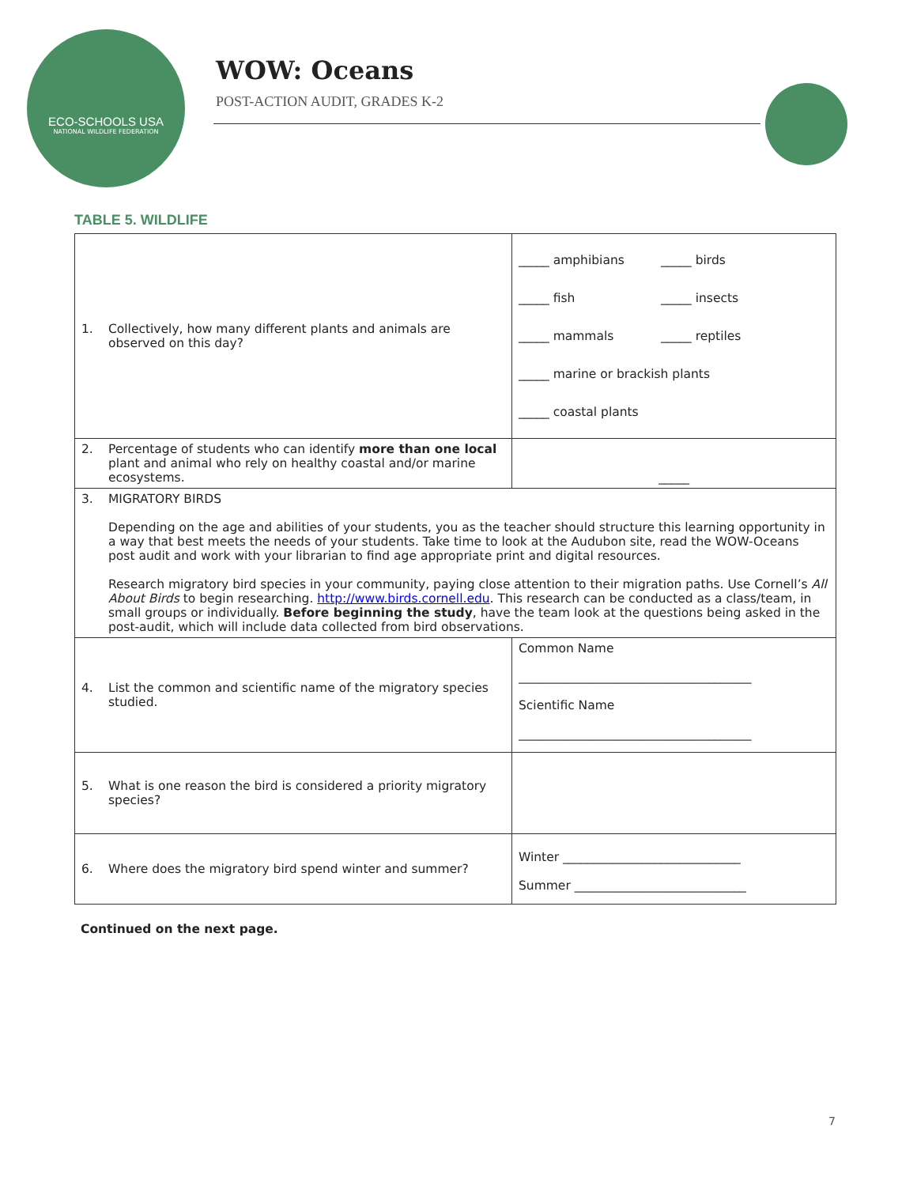ECO-SCHOOLS USA
NATIONAL WILDLIFE FEDERATION
WOW: Oceans
POST-ACTION AUDIT, GRADES K-2
TABLE 5. WILDLIFE
| 1. Collectively, how many different plants and animals are observed on this day? | _____ amphibians _____ birds _____ fish _____ insects _____ mammals _____ reptiles _____ marine or brackish plants _____ coastal plants |
| 2. Percentage of students who can identify more than one local plant and animal who rely on healthy coastal and/or marine ecosystems. | _____ |
| 3. MIGRATORY BIRDS Depending on the age and abilities of your students, you as the teacher should structure this learning opportunity in a way that best meets the needs of your students. Take time to look at the Audubon site, read the WOW-Oceans post audit and work with your librarian to find age appropriate print and digital resources. Research migratory bird species in your community, paying close attention to their migration paths. Use Cornell’s All About Birds to begin researching. http://www.birds.cornell.edu . This research can be conducted as a class/team, in small groups or individually. Before beginning the study , have the team look at the questions being asked in the post-audit, which will include data collected from bird observations. | |
| 4. List the common and scientific name of the migratory species studied. | Common Name ______________________________________ Scientific Name ______________________________________ |
| 5. What is one reason the bird is considered a priority migratory species? | |
| 6. Where does the migratory bird spend winter and summer? | Winter _____________________________ Summer ____________________________ |
Continued on the next page.
7